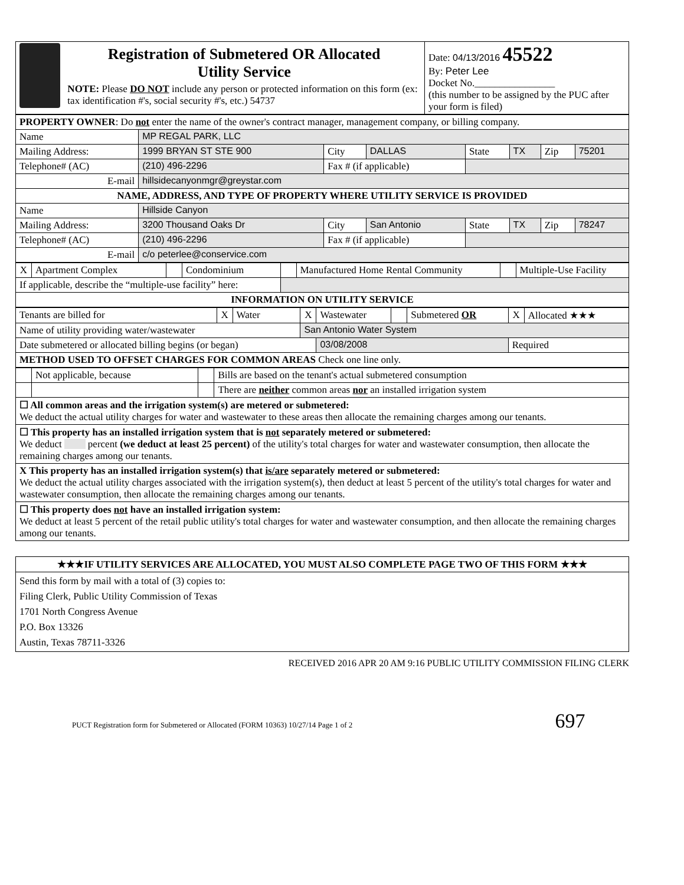| Registration of Submetered OR Allocated Utility Service NOTE: Please DO NOT include any person or protected information on this form (ex: tax identification #'s, social security #'s, etc.) 54737 | Date: 04/13/2016 45522 By: Peter Lee Docket No.________________ (this number to be assigned by the PUC after your form is filed) |
| PROPERTY OWNER : Do not enter the name of the owner's contract manager, management company, or billing company. | | | | | | | |
| Name | MP REGAL PARK, LLC | | | | | | |
| Mailing Address: | 1999 BRYAN ST STE 900 | City | DALLAS | State | TX | Zip | 75201 |
| Telephone# (AC) | (210) 496-2296 | Fax # (if applicable) | | | | | |
| E-mail | hillsidecanyonmgr@greystar.com | | | | | | |
| NAME, ADDRESS, AND TYPE OF PROPERTY WHERE UTILITY SERVICE IS PROVIDED | | | | | | | |
| Name | Hillside Canyon | | | | | | |
| Mailing Address: | 3200 Thousand Oaks Dr | City | San Antonio | State | TX | Zip | 78247 |
| Telephone# (AC) | (210) 496-2296 | Fax # (if applicable) | | | | | |
| E-mail | c/o peterlee@conservice.com | | | | | | |
| X | Apartment Complex | | Condominium | | Manufactured Home Rental Community | | Multiple-Use Facility |
| If applicable, describe the “multiple-use facility” here: | | | | | | | |
| INFORMATION ON UTILITY SERVICE | | | | | | | |
| Tenants are billed for | X | Water | X | Wastewater | | Submetered OR | X | Allocated ★★★ |
| Name of utility providing water/wastewater | | | San Antonio Water System | | | | | |
| Date submetered or allocated billing begins (or began) | | | | 03/08/2008 | | | Required | |
| METHOD USED TO OFFSET CHARGES FOR COMMON AREAS Check one line only. | | | | | | | | |
| | Not applicable, because | | Bills are based on the tenant's actual submetered consumption |
| | | | There are neither common areas nor an installed irrigation system |
| ☐ All common areas and the irrigation system(s) are metered or submetered: We deduct the actual utility charges for water and wastewater to these areas then allocate the remaining charges among our tenants. | | | |
| ☐ This property has an installed irrigation system that is not separately metered or submetered: We deduct percent (we deduct at least 25 percent) of the utility's total charges for water and wastewater consumption, then allocate the remaining charges among our tenants. | | | |
| X This property has an installed irrigation system(s) that is/are separately metered or submetered: We deduct the actual utility charges associated with the irrigation system(s), then deduct at least 5 percent of the utility's total charges for water and wastewater consumption, then allocate the remaining charges among our tenants. | | | |
| ☐ This property does not have an installed irrigation system: We deduct at least 5 percent of the retail public utility's total charges for water and wastewater consumption, and then allocate the remaining charges among our tenants. | | | |
| ★★★IF UTILITY SERVICES ARE ALLOCATED, YOU MUST ALSO COMPLETE PAGE TWO OF THIS FORM ★★★ |
| Send this form by mail with a total of (3) copies to: Filing Clerk, Public Utility Commission of Texas 1701 North Congress Avenue P.O. Box 13326 Austin, Texas 78711-3326 |
RECEIVED 2016 APR 20 AM 9:16 PUBLIC UTILITY COMMISSION FILING CLERK
PUCT Registration form for Submetered or Allocated (FORM 10363) 10/27/14 Page 1 of 2 697